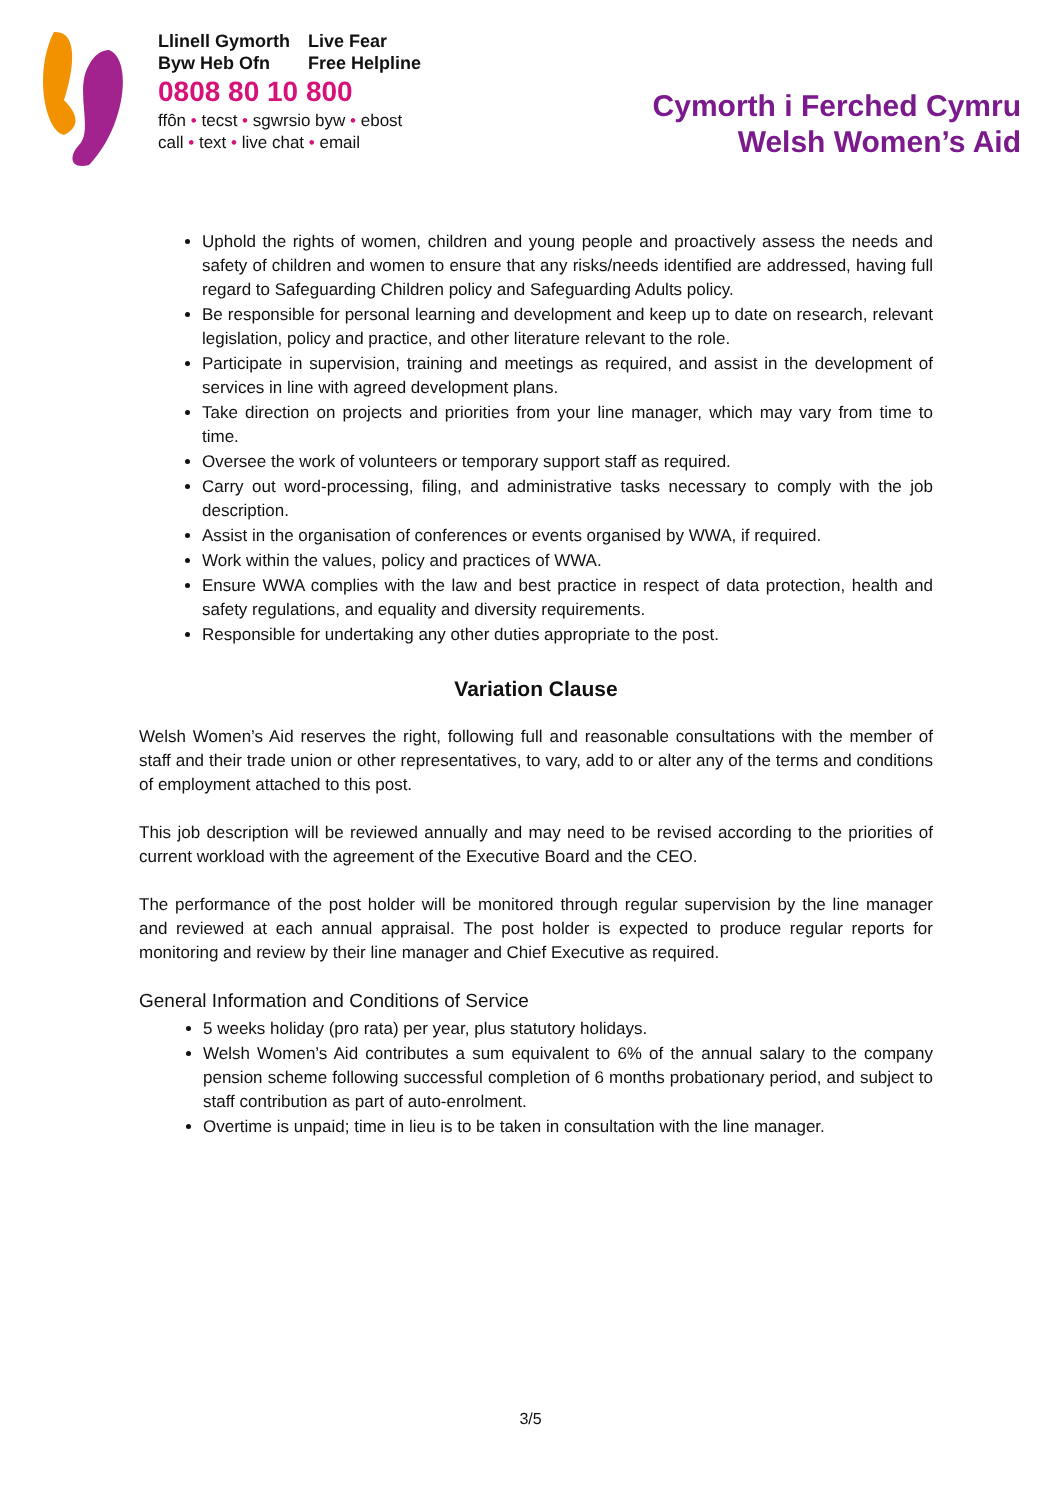Llinell Gymorth
Byw Heb Ofn
Live Fear
Free Helpline
0808 80 10 800
ffôn • tecst • sgwrsio byw • ebost
call • text • live chat • email
Cymorth i Ferched Cymru
Welsh Women’s Aid
Uphold the rights of women, children and young people and proactively assess the needs and safety of children and women to ensure that any risks/needs identified are addressed, having full regard to Safeguarding Children policy and Safeguarding Adults policy.
Be responsible for personal learning and development and keep up to date on research, relevant legislation, policy and practice, and other literature relevant to the role.
Participate in supervision, training and meetings as required, and assist in the development of services in line with agreed development plans.
Take direction on projects and priorities from your line manager, which may vary from time to time.
Oversee the work of volunteers or temporary support staff as required.
Carry out word-processing, filing, and administrative tasks necessary to comply with the job description.
Assist in the organisation of conferences or events organised by WWA, if required.
Work within the values, policy and practices of WWA.
Ensure WWA complies with the law and best practice in respect of data protection, health and safety regulations, and equality and diversity requirements.
Responsible for undertaking any other duties appropriate to the post.
Variation Clause
Welsh Women’s Aid reserves the right, following full and reasonable consultations with the member of staff and their trade union or other representatives, to vary, add to or alter any of the terms and conditions of employment attached to this post.
This job description will be reviewed annually and may need to be revised according to the priorities of current workload with the agreement of the Executive Board and the CEO.
The performance of the post holder will be monitored through regular supervision by the line manager and reviewed at each annual appraisal. The post holder is expected to produce regular reports for monitoring and review by their line manager and Chief Executive as required.
General Information and Conditions of Service
5 weeks holiday (pro rata) per year, plus statutory holidays.
Welsh Women’s Aid contributes a sum equivalent to 6% of the annual salary to the company pension scheme following successful completion of 6 months probationary period, and subject to staff contribution as part of auto-enrolment.
Overtime is unpaid; time in lieu is to be taken in consultation with the line manager.
3/5